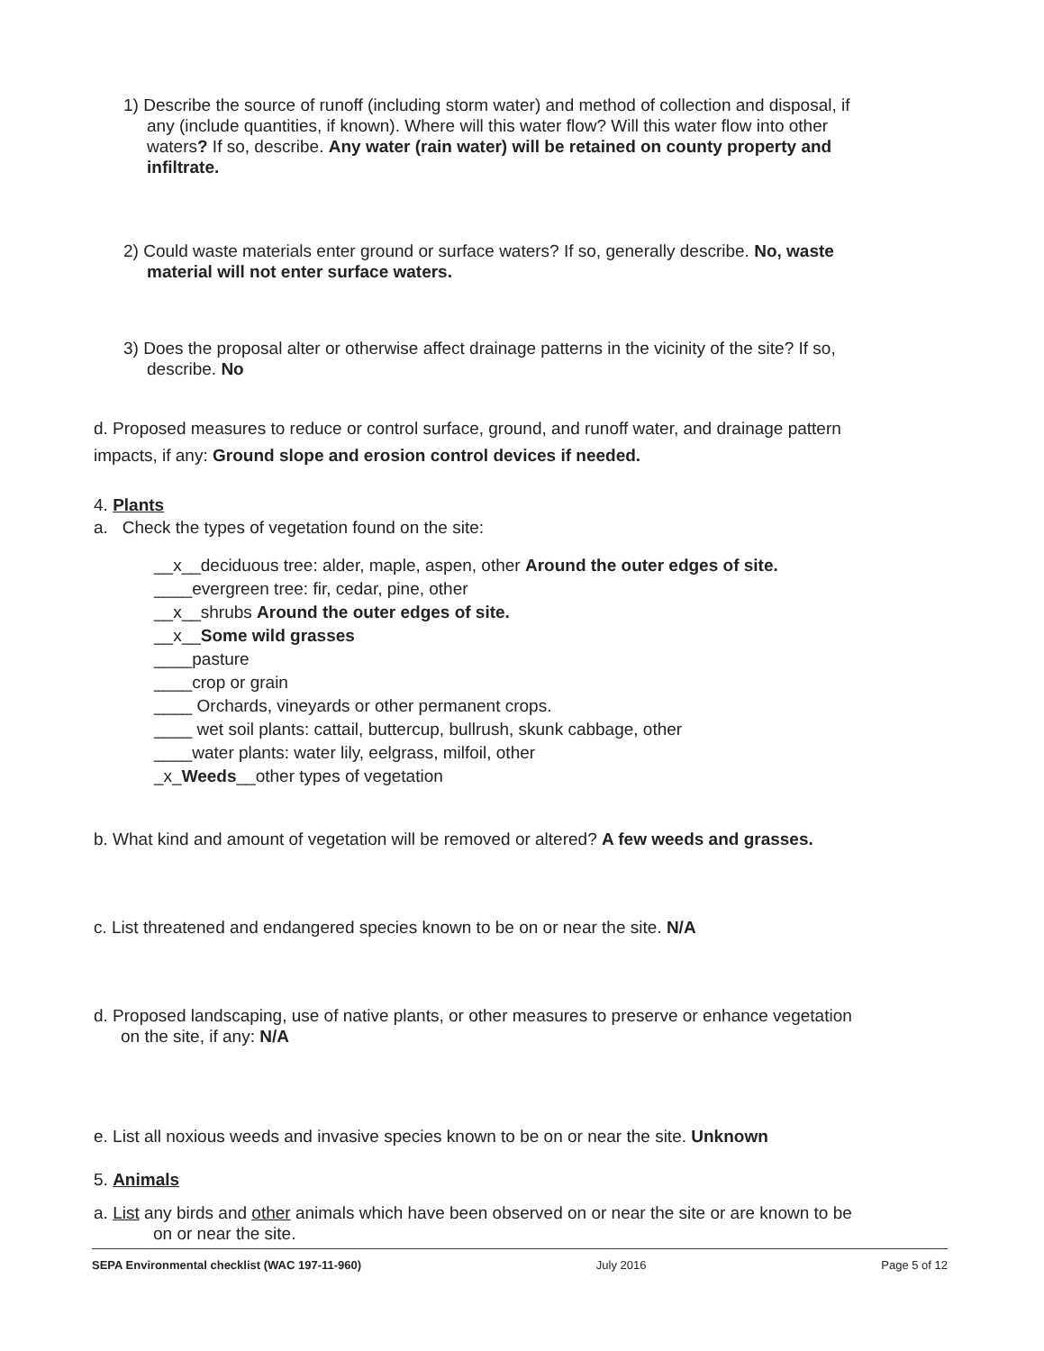1) Describe the source of runoff (including storm water) and method of collection and disposal, if any (include quantities, if known). Where will this water flow? Will this water flow into other waters? If so, describe. Any water (rain water) will be retained on county property and infiltrate.
2) Could waste materials enter ground or surface waters? If so, generally describe. No, waste material will not enter surface waters.
3) Does the proposal alter or otherwise affect drainage patterns in the vicinity of the site? If so, describe. No
d. Proposed measures to reduce or control surface, ground, and runoff water, and drainage pattern impacts, if any: Ground slope and erosion control devices if needed.
4. Plants
a. Check the types of vegetation found on the site:
__x__deciduous tree: alder, maple, aspen, other Around the outer edges of site.
____evergreen tree: fir, cedar, pine, other
__x__shrubs Around the outer edges of site.
__x__Some wild grasses
____pasture
____crop or grain
____ Orchards, vineyards or other permanent crops.
____ wet soil plants: cattail, buttercup, bullrush, skunk cabbage, other
____water plants: water lily, eelgrass, milfoil, other
_x_Weeds__other types of vegetation
b. What kind and amount of vegetation will be removed or altered? A few weeds and grasses.
c. List threatened and endangered species known to be on or near the site. N/A
d. Proposed landscaping, use of native plants, or other measures to preserve or enhance vegetation on the site, if any: N/A
e. List all noxious weeds and invasive species known to be on or near the site. Unknown
5. Animals
a. List any birds and other animals which have been observed on or near the site or are known to be on or near the site.
SEPA Environmental checklist (WAC 197-11-960) July 2016 Page 5 of 12